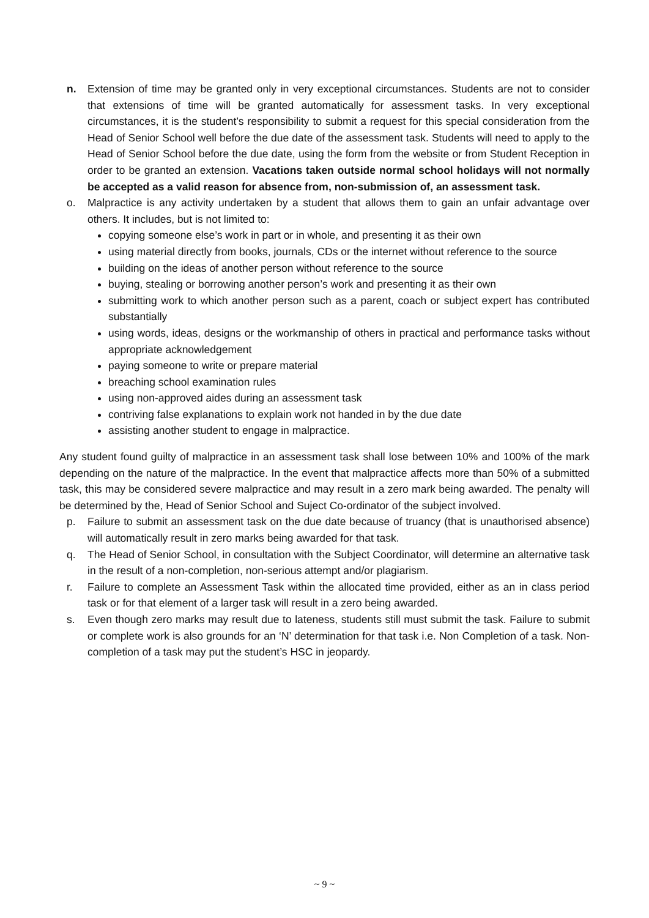n. Extension of time may be granted only in very exceptional circumstances. Students are not to consider that extensions of time will be granted automatically for assessment tasks. In very exceptional circumstances, it is the student’s responsibility to submit a request for this special consideration from the Head of Senior School well before the due date of the assessment task. Students will need to apply to the Head of Senior School before the due date, using the form from the website or from Student Reception in order to be granted an extension. Vacations taken outside normal school holidays will not normally be accepted as a valid reason for absence from, non-submission of, an assessment task.
o. Malpractice is any activity undertaken by a student that allows them to gain an unfair advantage over others. It includes, but is not limited to:
copying someone else’s work in part or in whole, and presenting it as their own
using material directly from books, journals, CDs or the internet without reference to the source
building on the ideas of another person without reference to the source
buying, stealing or borrowing another person’s work and presenting it as their own
submitting work to which another person such as a parent, coach or subject expert has contributed substantially
using words, ideas, designs or the workmanship of others in practical and performance tasks without appropriate acknowledgement
paying someone to write or prepare material
breaching school examination rules
using non-approved aides during an assessment task
contriving false explanations to explain work not handed in by the due date
assisting another student to engage in malpractice.
Any student found guilty of malpractice in an assessment task shall lose between 10% and 100% of the mark depending on the nature of the malpractice. In the event that malpractice affects more than 50% of a submitted task, this may be considered severe malpractice and may result in a zero mark being awarded. The penalty will be determined by the, Head of Senior School and Suject Co-ordinator of the subject involved.
p. Failure to submit an assessment task on the due date because of truancy (that is unauthorised absence) will automatically result in zero marks being awarded for that task.
q. The Head of Senior School, in consultation with the Subject Coordinator, will determine an alternative task in the result of a non-completion, non-serious attempt and/or plagiarism.
r. Failure to complete an Assessment Task within the allocated time provided, either as an in class period task or for that element of a larger task will result in a zero being awarded.
s. Even though zero marks may result due to lateness, students still must submit the task. Failure to submit or complete work is also grounds for an ‘N’ determination for that task i.e. Non Completion of a task. Non-completion of a task may put the student’s HSC in jeopardy.
~ 9 ~